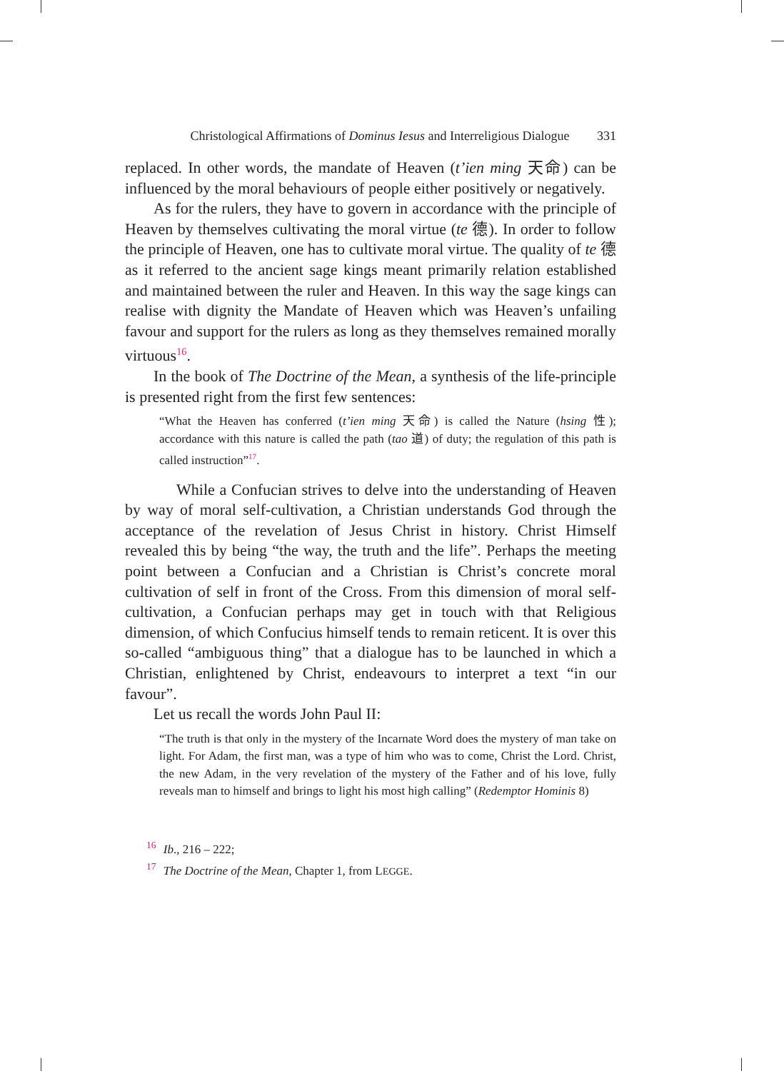Christological Affirmations of Dominus Iesus and Interreligious Dialogue 331
replaced. In other words, the mandate of Heaven (t’ien ming 天命) can be influenced by the moral behaviours of people either positively or negatively.
As for the rulers, they have to govern in accordance with the principle of Heaven by themselves cultivating the moral virtue (te 德). In order to follow the principle of Heaven, one has to cultivate moral virtue. The quality of te 德 as it referred to the ancient sage kings meant primarily relation established and maintained between the ruler and Heaven. In this way the sage kings can realise with dignity the Mandate of Heaven which was Heaven’s unfailing favour and support for the rulers as long as they themselves remained morally virtuous<sup>16</sup>.
In the book of The Doctrine of the Mean, a synthesis of the life-principle is presented right from the first few sentences:
“What the Heaven has conferred (t’ien ming 天命) is called the Nature (hsing 性); accordance with this nature is called the path (tao 道) of duty; the regulation of this path is called instruction”<sup>17</sup>.
While a Confucian strives to delve into the understanding of Heaven by way of moral self-cultivation, a Christian understands God through the acceptance of the revelation of Jesus Christ in history. Christ Himself revealed this by being “the way, the truth and the life”. Perhaps the meeting point between a Confucian and a Christian is Christ’s concrete moral cultivation of self in front of the Cross. From this dimension of moral self-cultivation, a Confucian perhaps may get in touch with that Religious dimension, of which Confucius himself tends to remain reticent. It is over this so-called “ambiguous thing” that a dialogue has to be launched in which a Christian, enlightened by Christ, endeavours to interpret a text “in our favour”.
Let us recall the words John Paul II:
“The truth is that only in the mystery of the Incarnate Word does the mystery of man take on light. For Adam, the first man, was a type of him who was to come, Christ the Lord. Christ, the new Adam, in the very revelation of the mystery of the Father and of his love, fully reveals man to himself and brings to light his most high calling” (Redemptor Hominis 8)
<sup>16</sup> Ib., 216 – 222;
<sup>17</sup> The Doctrine of the Mean, Chapter 1, from LEGGE.